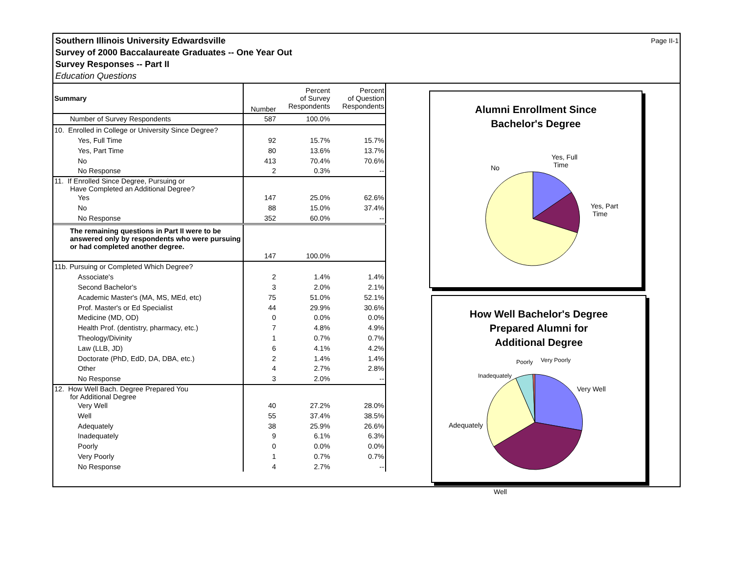Southern Illinois University Edwardsville
Survey of 2000 Baccalaureate Graduates -- One Year Out
Survey Responses -- Part II
Education Questions
Page II-1
| Summary | Number | Percent of Survey Respondents | Percent of Question Respondents |
| --- | --- | --- | --- |
| Number of Survey Respondents | 587 | 100.0% | |
| 10. Enrolled in College or University Since Degree? | | | |
| Yes, Full Time | 92 | 15.7% | 15.7% |
| Yes, Part Time | 80 | 13.6% | 13.7% |
| No | 413 | 70.4% | 70.6% |
| No Response | 2 | 0.3% | -- |
| 11. If Enrolled Since Degree, Pursuing or Have Completed an Additional Degree? | | | |
| Yes | 147 | 25.0% | 62.6% |
| No | 88 | 15.0% | 37.4% |
| No Response | 352 | 60.0% | -- |
| The remaining questions in Part II were to be answered only by respondents who were pursuing or had completed another degree. | | | |
| | 147 | 100.0% | |
| 11b. Pursuing or Completed Which Degree? | | | |
| Associate's | 2 | 1.4% | 1.4% |
| Second Bachelor's | 3 | 2.0% | 2.1% |
| Academic Master's (MA, MS, MEd, etc) | 75 | 51.0% | 52.1% |
| Prof. Master's or Ed Specialist | 44 | 29.9% | 30.6% |
| Medicine (MD, OD) | 0 | 0.0% | 0.0% |
| Health Prof. (dentistry, pharmacy, etc.) | 7 | 4.8% | 4.9% |
| Theology/Divinity | 1 | 0.7% | 0.7% |
| Law (LLB, JD) | 6 | 4.1% | 4.2% |
| Doctorate (PhD, EdD, DA, DBA, etc.) | 2 | 1.4% | 1.4% |
| Other | 4 | 2.7% | 2.8% |
| No Response | 3 | 2.0% | -- |
| 12. How Well Bach. Degree Prepared You for Additional Degree | | | |
| Very Well | 40 | 27.2% | 28.0% |
| Well | 55 | 37.4% | 38.5% |
| Adequately | 38 | 25.9% | 26.6% |
| Inadequately | 9 | 6.1% | 6.3% |
| Poorly | 0 | 0.0% | 0.0% |
| Very Poorly | 1 | 0.7% | 0.7% |
| No Response | 4 | 2.7% | -- |
Alumni Enrollment Since
Bachelor's Degree
No
Yes, Full
Time
Yes, Part
Time
How Well Bachelor's Degree
Prepared Alumni for
Additional Degree
Poorly Very Poorly
Inadequately
Very Well
Adequately
Well